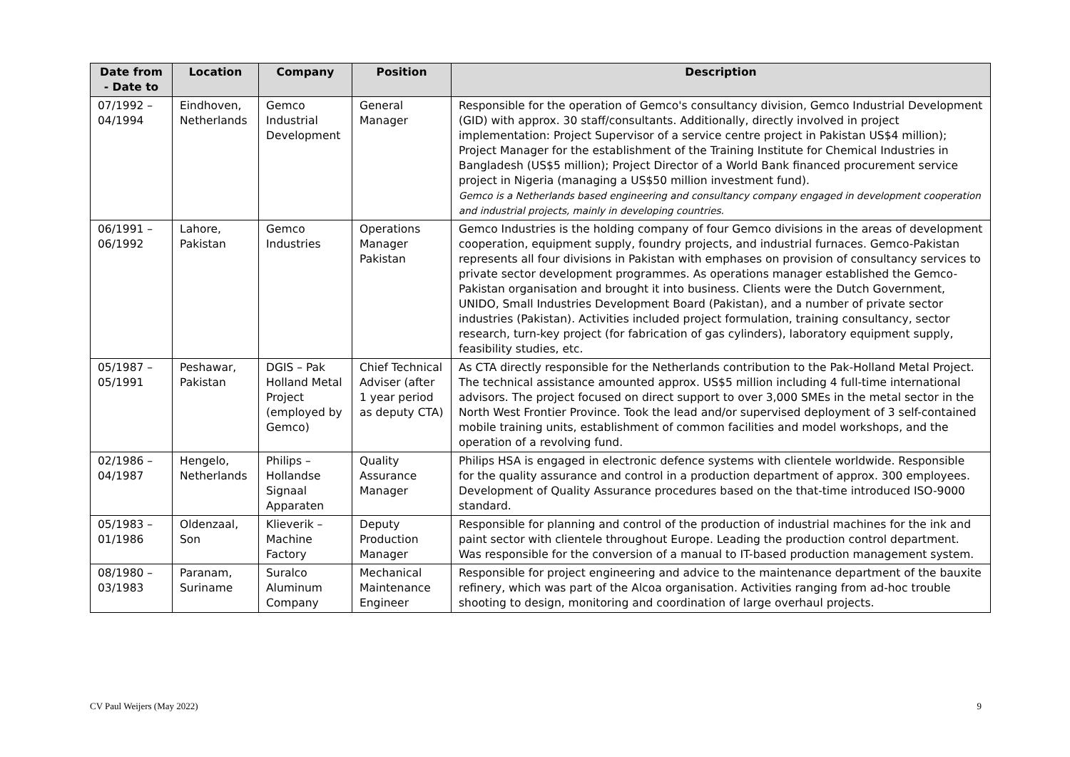| Date from - Date to | Location | Company | Position | Description |
| --- | --- | --- | --- | --- |
| 07/1992 – 04/1994 | Eindhoven, Netherlands | Gemco Industrial Development | General Manager | Responsible for the operation of Gemco's consultancy division, Gemco Industrial Development (GID) with approx. 30 staff/consultants. Additionally, directly involved in project implementation: Project Supervisor of a service centre project in Pakistan US$4 million); Project Manager for the establishment of the Training Institute for Chemical Industries in Bangladesh (US$5 million); Project Director of a World Bank financed procurement service project in Nigeria (managing a US$50 million investment fund). Gemco is a Netherlands based engineering and consultancy company engaged in development cooperation and industrial projects, mainly in developing countries. |
| 06/1991 – 06/1992 | Lahore, Pakistan | Gemco Industries | Operations Manager Pakistan | Gemco Industries is the holding company of four Gemco divisions in the areas of development cooperation, equipment supply, foundry projects, and industrial furnaces. Gemco-Pakistan represents all four divisions in Pakistan with emphases on provision of consultancy services to private sector development programmes. As operations manager established the Gemco-Pakistan organisation and brought it into business. Clients were the Dutch Government, UNIDO, Small Industries Development Board (Pakistan), and a number of private sector industries (Pakistan). Activities included project formulation, training consultancy, sector research, turn-key project (for fabrication of gas cylinders), laboratory equipment supply, feasibility studies, etc. |
| 05/1987 – 05/1991 | Peshawar, Pakistan | DGIS – Pak Holland Metal Project (employed by Gemco) | Chief Technical Adviser (after 1 year period as deputy CTA) | As CTA directly responsible for the Netherlands contribution to the Pak-Holland Metal Project. The technical assistance amounted approx. US$5 million including 4 full-time international advisors. The project focused on direct support to over 3,000 SMEs in the metal sector in the North West Frontier Province. Took the lead and/or supervised deployment of 3 self-contained mobile training units, establishment of common facilities and model workshops, and the operation of a revolving fund. |
| 02/1986 – 04/1987 | Hengelo, Netherlands | Philips – Hollandse Signaal Apparaten | Quality Assurance Manager | Philips HSA is engaged in electronic defence systems with clientele worldwide. Responsible for the quality assurance and control in a production department of approx. 300 employees. Development of Quality Assurance procedures based on the that-time introduced ISO-9000 standard. |
| 05/1983 – 01/1986 | Oldenzaal, Son | Klieverik – Machine Factory | Deputy Production Manager | Responsible for planning and control of the production of industrial machines for the ink and paint sector with clientele throughout Europe. Leading the production control department. Was responsible for the conversion of a manual to IT-based production management system. |
| 08/1980 – 03/1983 | Paranam, Suriname | Suralco Aluminum Company | Mechanical Maintenance Engineer | Responsible for project engineering and advice to the maintenance department of the bauxite refinery, which was part of the Alcoa organisation. Activities ranging from ad-hoc trouble shooting to design, monitoring and coordination of large overhaul projects. |
CV Paul Weijers (May 2022) 9